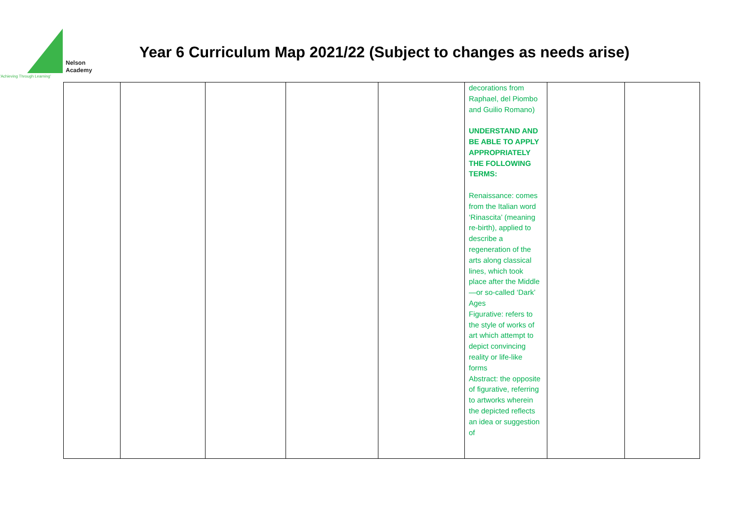Nelson
Academy
'Achieving Through Learning'
Year 6 Curriculum Map 2021/22 (Subject to changes as needs arise)
| | | | | | decorations from Raphael, del Piombo and Guilio Romano) UNDERSTAND AND BE ABLE TO APPLY APPROPRIATELY THE FOLLOWING TERMS: Renaissance: comes from the Italian word ‘Rinascita’ (meaning re-birth), applied to describe a regeneration of the arts along classical lines, which took place after the Middle—or so-called ‘Dark’ Ages Figurative: refers to the style of works of art which attempt to depict convincing reality or life-like forms Abstract: the opposite of figurative, referring to artworks wherein the depicted reflects an idea or suggestion of | | |